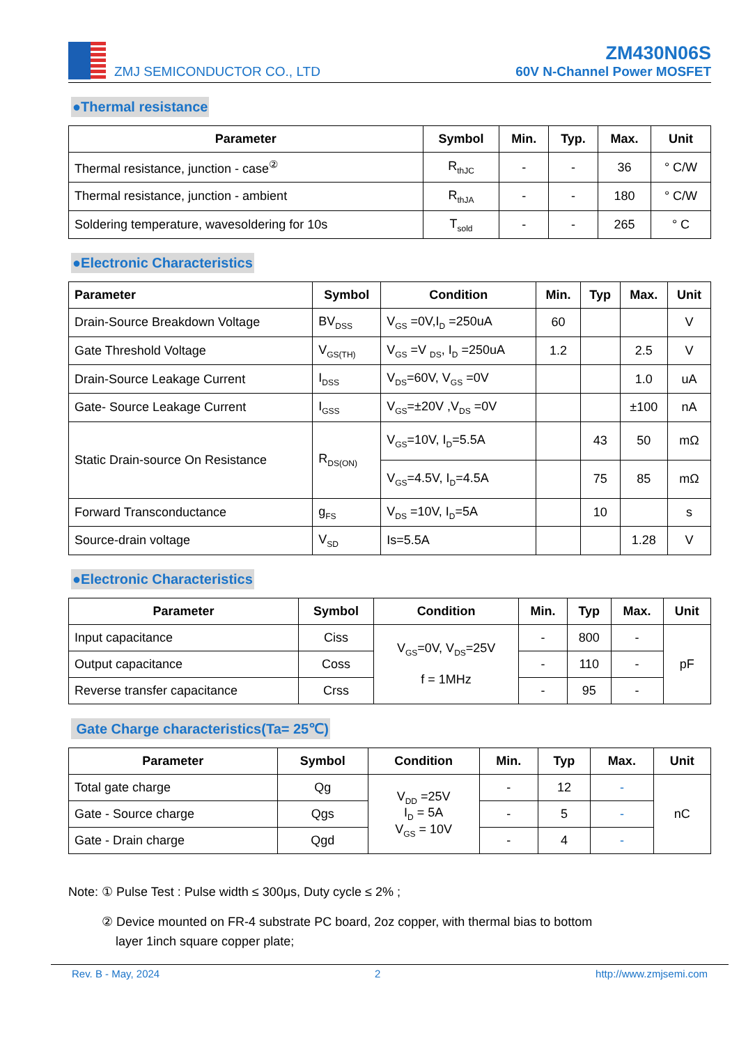ZMJ SEMICONDUCTOR CO., LTD
ZM430N06S
60V N-Channel Power MOSFET
●Thermal resistance
| Parameter | Symbol | Min. | Typ. | Max. | Unit |
| --- | --- | --- | --- | --- | --- |
| Thermal resistance, junction - case<sup>②</sup> | R<sub>thJC</sub> | - | - | 36 | ° C/W |
| Thermal resistance, junction - ambient | R<sub>thJA</sub> | - | - | 180 | ° C/W |
| Soldering temperature, wavesoldering for 10s | T<sub>sold</sub> | - | - | 265 | ° C |
●Electronic Characteristics
| Parameter | Symbol | Condition | Min. | Typ | Max. | Unit |
| --- | --- | --- | --- | --- | --- | --- |
| Drain-Source Breakdown Voltage | BV<sub>DSS</sub> | V<sub>GS</sub> =0V,I<sub>D</sub> =250uA | 60 | | | V |
| Gate Threshold Voltage | V<sub>GS(TH)</sub> | V<sub>GS</sub> =V <sub>DS</sub>, I<sub>D</sub> =250uA | 1.2 | | 2.5 | V |
| Drain-Source Leakage Current | I<sub>DSS</sub> | V<sub>DS</sub>=60V, V<sub>GS</sub> =0V | | | 1.0 | uA |
| Gate- Source Leakage Current | I<sub>GSS</sub> | V<sub>GS</sub>=±20V ,V<sub>DS</sub> =0V | | | ±100 | nA |
| Static Drain-source On Resistance | R<sub>DS(ON)</sub> | V<sub>GS</sub>=10V, I<sub>D</sub>=5.5A | | 43 | 50 | mΩ |
| | | V<sub>GS</sub>=4.5V, I<sub>D</sub>=4.5A | | 75 | 85 | mΩ |
| Forward Transconductance | g<sub>FS</sub> | V<sub>DS</sub> =10V, I<sub>D</sub>=5A | | 10 | | s |
| Source-drain voltage | V<sub>SD</sub> | Is=5.5A | | | 1.28 | V |
●Electronic Characteristics
| Parameter | Symbol | Condition | Min. | Typ | Max. | Unit |
| --- | --- | --- | --- | --- | --- | --- |
| Input capacitance | Ciss | V<sub>GS</sub>=0V, V<sub>DS</sub>=25V f = 1MHz | - | 800 | - | pF |
| Output capacitance | Coss | | - | 110 | - | |
| Reverse transfer capacitance | Crss | | - | 95 | - | |
Gate Charge characteristics(Ta= 25℃)
| Parameter | Symbol | Condition | Min. | Typ | Max. | Unit |
| --- | --- | --- | --- | --- | --- | --- |
| Total gate charge | Qg | V<sub>DD</sub> =25V I<sub>D</sub> = 5A V<sub>GS</sub> = 10V | - | 12 | - | nC |
| Gate - Source charge | Qgs | | - | 5 | - | |
| Gate - Drain charge | Qgd | | - | 4 | - | |
Note: ① Pulse Test : Pulse width ≤ 300μs, Duty cycle ≤ 2% ;
② Device mounted on FR-4 substrate PC board, 2oz copper, with thermal bias to bottom
layer 1inch square copper plate;
Rev. B - May, 2024 2 http://www.zmjsemi.com